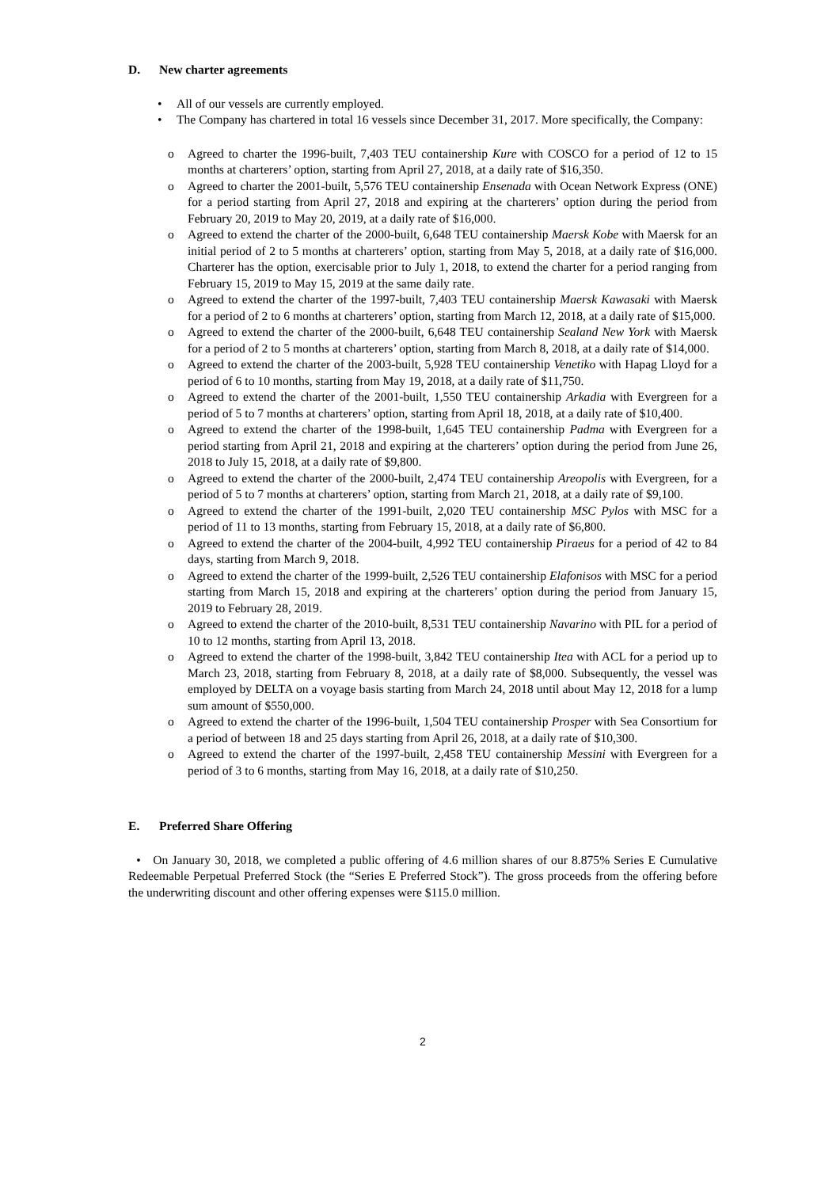D. New charter agreements
• All of our vessels are currently employed.
• The Company has chartered in total 16 vessels since December 31, 2017. More specifically, the Company:
o Agreed to charter the 1996-built, 7,403 TEU containership Kure with COSCO for a period of 12 to 15 months at charterers’ option, starting from April 27, 2018, at a daily rate of $16,350.
o Agreed to charter the 2001-built, 5,576 TEU containership Ensenada with Ocean Network Express (ONE) for a period starting from April 27, 2018 and expiring at the charterers’ option during the period from February 20, 2019 to May 20, 2019, at a daily rate of $16,000.
o Agreed to extend the charter of the 2000-built, 6,648 TEU containership Maersk Kobe with Maersk for an initial period of 2 to 5 months at charterers’ option, starting from May 5, 2018, at a daily rate of $16,000. Charterer has the option, exercisable prior to July 1, 2018, to extend the charter for a period ranging from February 15, 2019 to May 15, 2019 at the same daily rate.
o Agreed to extend the charter of the 1997-built, 7,403 TEU containership Maersk Kawasaki with Maersk for a period of 2 to 6 months at charterers’ option, starting from March 12, 2018, at a daily rate of $15,000.
o Agreed to extend the charter of the 2000-built, 6,648 TEU containership Sealand New York with Maersk for a period of 2 to 5 months at charterers’ option, starting from March 8, 2018, at a daily rate of $14,000.
o Agreed to extend the charter of the 2003-built, 5,928 TEU containership Venetiko with Hapag Lloyd for a period of 6 to 10 months, starting from May 19, 2018, at a daily rate of $11,750.
o Agreed to extend the charter of the 2001-built, 1,550 TEU containership Arkadia with Evergreen for a period of 5 to 7 months at charterers’ option, starting from April 18, 2018, at a daily rate of $10,400.
o Agreed to extend the charter of the 1998-built, 1,645 TEU containership Padma with Evergreen for a period starting from April 21, 2018 and expiring at the charterers’ option during the period from June 26, 2018 to July 15, 2018, at a daily rate of $9,800.
o Agreed to extend the charter of the 2000-built, 2,474 TEU containership Areopolis with Evergreen, for a period of 5 to 7 months at charterers’ option, starting from March 21, 2018, at a daily rate of $9,100.
o Agreed to extend the charter of the 1991-built, 2,020 TEU containership MSC Pylos with MSC for a period of 11 to 13 months, starting from February 15, 2018, at a daily rate of $6,800.
o Agreed to extend the charter of the 2004-built, 4,992 TEU containership Piraeus for a period of 42 to 84 days, starting from March 9, 2018.
o Agreed to extend the charter of the 1999-built, 2,526 TEU containership Elafonisos with MSC for a period starting from March 15, 2018 and expiring at the charterers’ option during the period from January 15, 2019 to February 28, 2019.
o Agreed to extend the charter of the 2010-built, 8,531 TEU containership Navarino with PIL for a period of 10 to 12 months, starting from April 13, 2018.
o Agreed to extend the charter of the 1998-built, 3,842 TEU containership Itea with ACL for a period up to March 23, 2018, starting from February 8, 2018, at a daily rate of $8,000. Subsequently, the vessel was employed by DELTA on a voyage basis starting from March 24, 2018 until about May 12, 2018 for a lump sum amount of $550,000.
o Agreed to extend the charter of the 1996-built, 1,504 TEU containership Prosper with Sea Consortium for a period of between 18 and 25 days starting from April 26, 2018, at a daily rate of $10,300.
o Agreed to extend the charter of the 1997-built, 2,458 TEU containership Messini with Evergreen for a period of 3 to 6 months, starting from May 16, 2018, at a daily rate of $10,250.
E. Preferred Share Offering
• On January 30, 2018, we completed a public offering of 4.6 million shares of our 8.875% Series E Cumulative Redeemable Perpetual Preferred Stock (the “Series E Preferred Stock”). The gross proceeds from the offering before the underwriting discount and other offering expenses were $115.0 million.
2